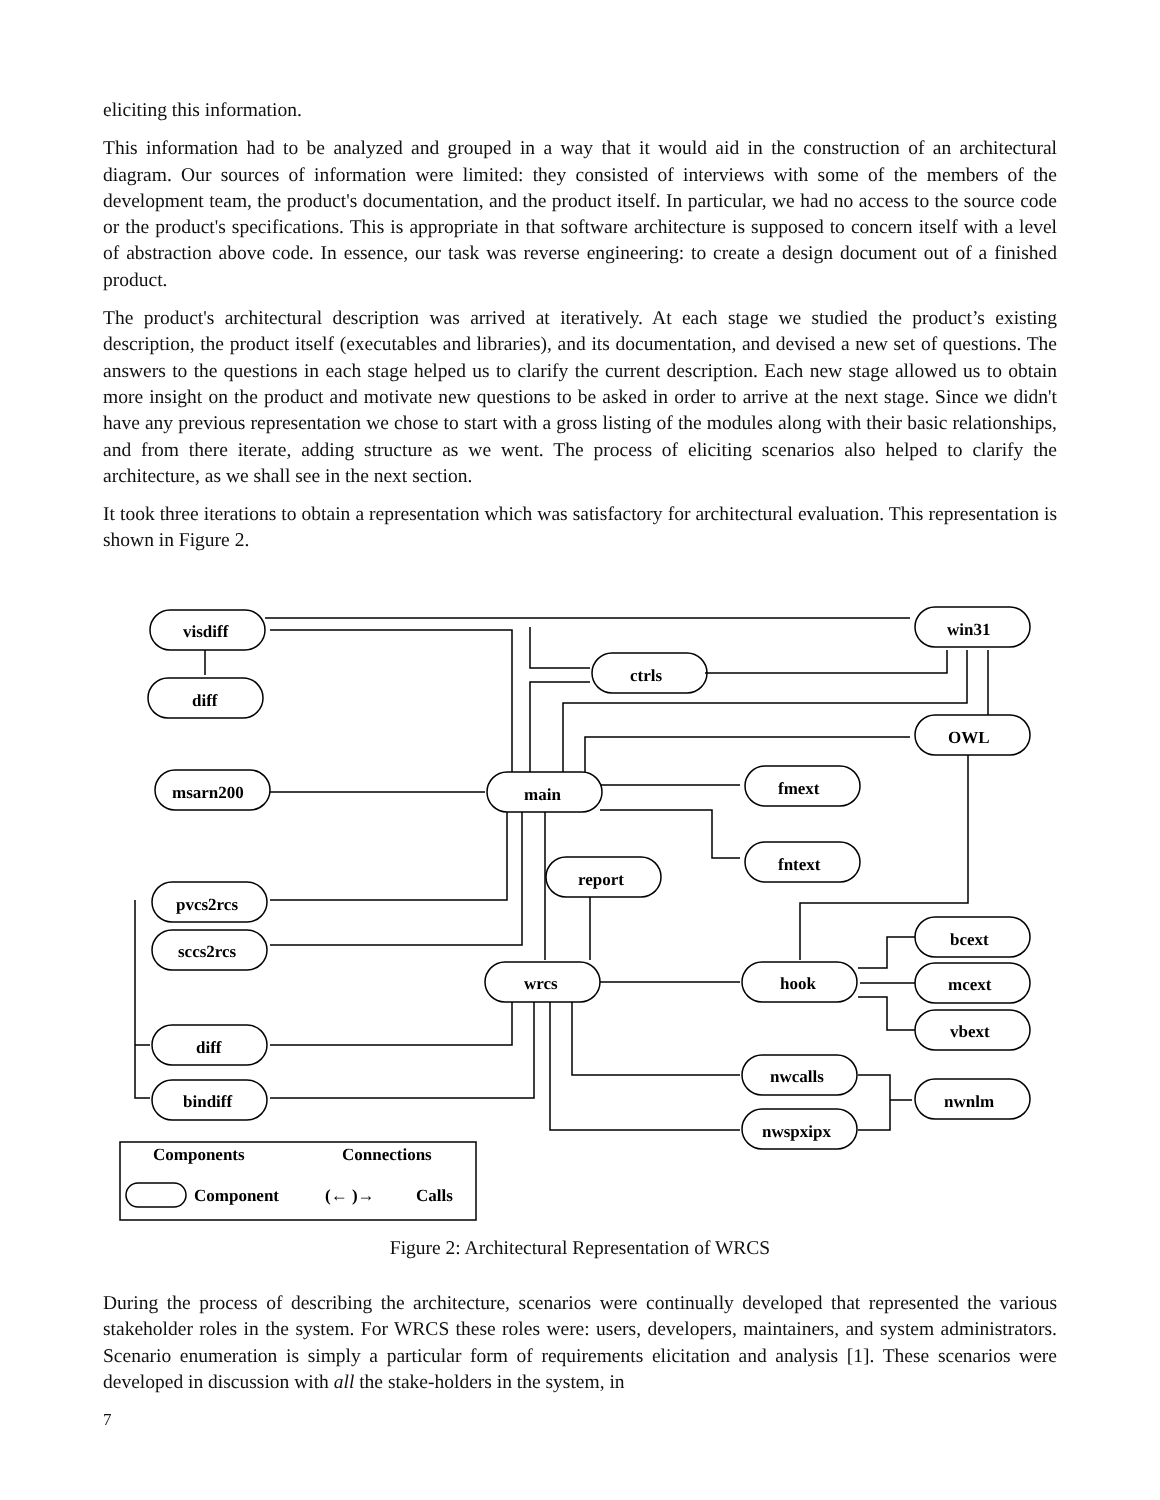eliciting this information.
This information had to be analyzed and grouped in a way that it would aid in the construction of an architectural diagram. Our sources of information were limited: they consisted of interviews with some of the members of the development team, the product's documentation, and the product itself. In particular, we had no access to the source code or the product's specifications. This is appropriate in that software architecture is supposed to concern itself with a level of abstraction above code. In essence, our task was reverse engineering: to create a design document out of a finished product.
The product's architectural description was arrived at iteratively. At each stage we studied the product’s existing description, the product itself (executables and libraries), and its documentation, and devised a new set of questions. The answers to the questions in each stage helped us to clarify the current description. Each new stage allowed us to obtain more insight on the product and motivate new questions to be asked in order to arrive at the next stage. Since we didn't have any previous representation we chose to start with a gross listing of the modules along with their basic relationships, and from there iterate, adding structure as we went. The process of eliciting scenarios also helped to clarify the architecture, as we shall see in the next section.
It took three iterations to obtain a representation which was satisfactory for architectural evaluation. This representation is shown in Figure 2.
visdiff
diff
msarn200
pvcs2rcs
sccs2rcs
diff
bindiff
ctrls
main
report
wrcs
win31
OWL
fmext
fntext
hook
bcext
mcext
vbext
nwcalls
nwspxipx
nwnlm
Components
Connections
Component
(← )→
Calls
Figure 2: Architectural Representation of WRCS
During the process of describing the architecture, scenarios were continually developed that represented the various stakeholder roles in the system. For WRCS these roles were: users, developers, maintainers, and system administrators. Scenario enumeration is simply a particular form of requirements elicitation and analysis [1]. These scenarios were developed in discussion with all the stake-holders in the system, in
7